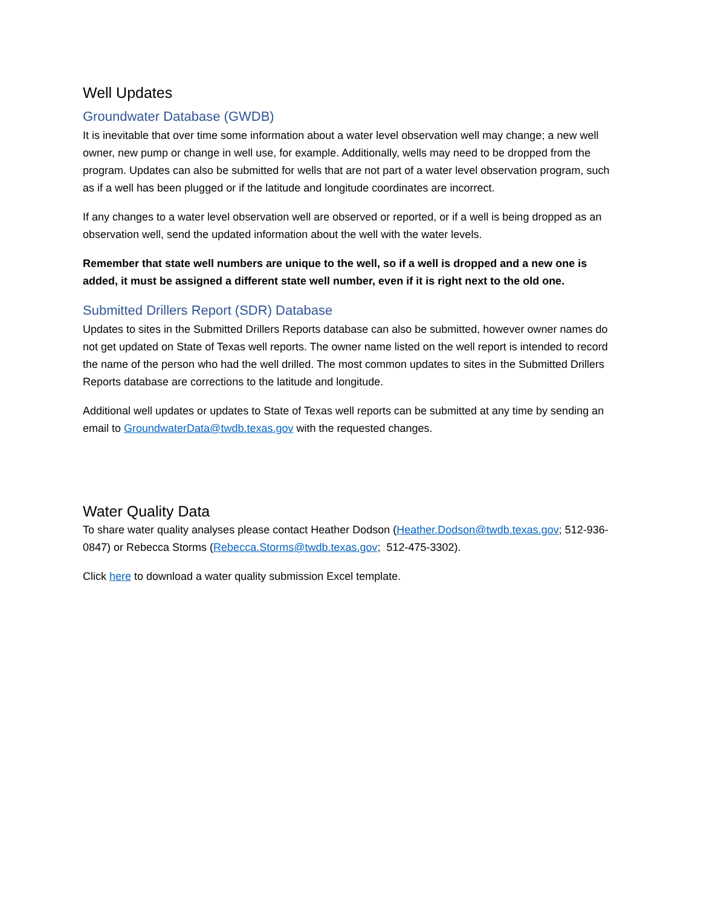Well Updates
Groundwater Database (GWDB)
It is inevitable that over time some information about a water level observation well may change; a new well owner, new pump or change in well use, for example. Additionally, wells may need to be dropped from the program. Updates can also be submitted for wells that are not part of a water level observation program, such as if a well has been plugged or if the latitude and longitude coordinates are incorrect.
If any changes to a water level observation well are observed or reported, or if a well is being dropped as an observation well, send the updated information about the well with the water levels.
Remember that state well numbers are unique to the well, so if a well is dropped and a new one is added, it must be assigned a different state well number, even if it is right next to the old one.
Submitted Drillers Report (SDR) Database
Updates to sites in the Submitted Drillers Reports database can also be submitted, however owner names do not get updated on State of Texas well reports. The owner name listed on the well report is intended to record the name of the person who had the well drilled. The most common updates to sites in the Submitted Drillers Reports database are corrections to the latitude and longitude.
Additional well updates or updates to State of Texas well reports can be submitted at any time by sending an email to GroundwaterData@twdb.texas.gov with the requested changes.
Water Quality Data
To share water quality analyses please contact Heather Dodson (Heather.Dodson@twdb.texas.gov; 512-936-0847) or Rebecca Storms (Rebecca.Storms@twdb.texas.gov; 512-475-3302).
Click here to download a water quality submission Excel template.